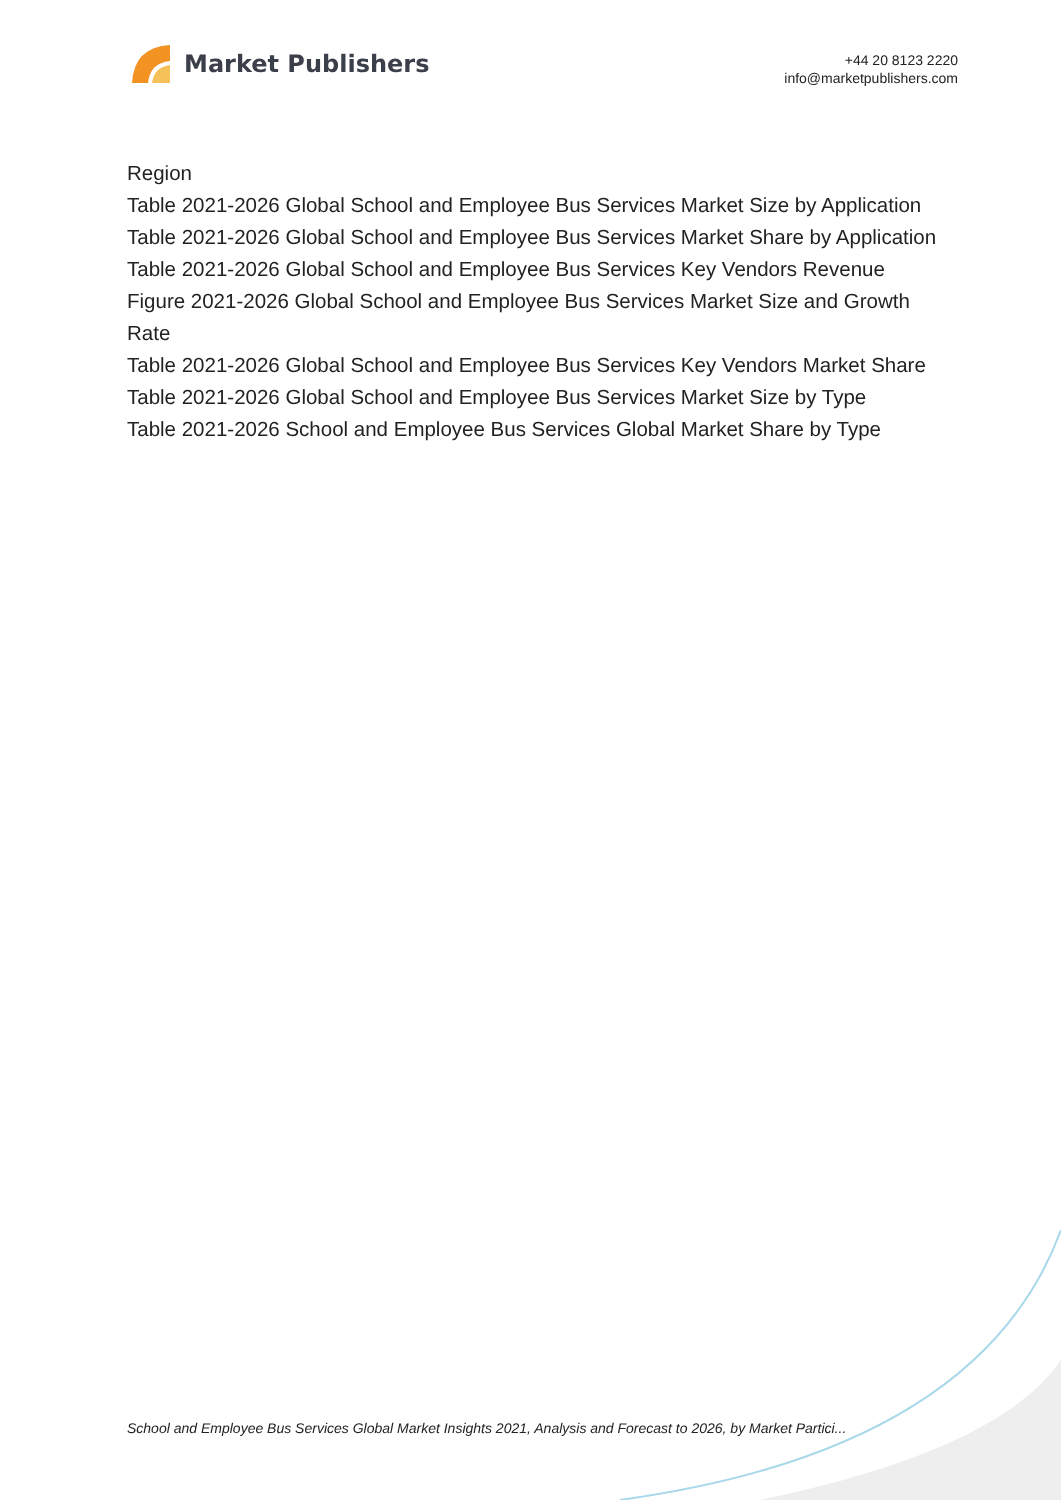Market Publishers
+44 20 8123 2220
info@marketpublishers.com
Region
Table 2021-2026 Global School and Employee Bus Services Market Size by Application
Table 2021-2026 Global School and Employee Bus Services Market Share by Application
Table 2021-2026 Global School and Employee Bus Services Key Vendors Revenue
Figure 2021-2026 Global School and Employee Bus Services Market Size and Growth Rate
Table 2021-2026 Global School and Employee Bus Services Key Vendors Market Share
Table 2021-2026 Global School and Employee Bus Services Market Size by Type
Table 2021-2026 School and Employee Bus Services Global Market Share by Type
School and Employee Bus Services Global Market Insights 2021, Analysis and Forecast to 2026, by Market Partici...